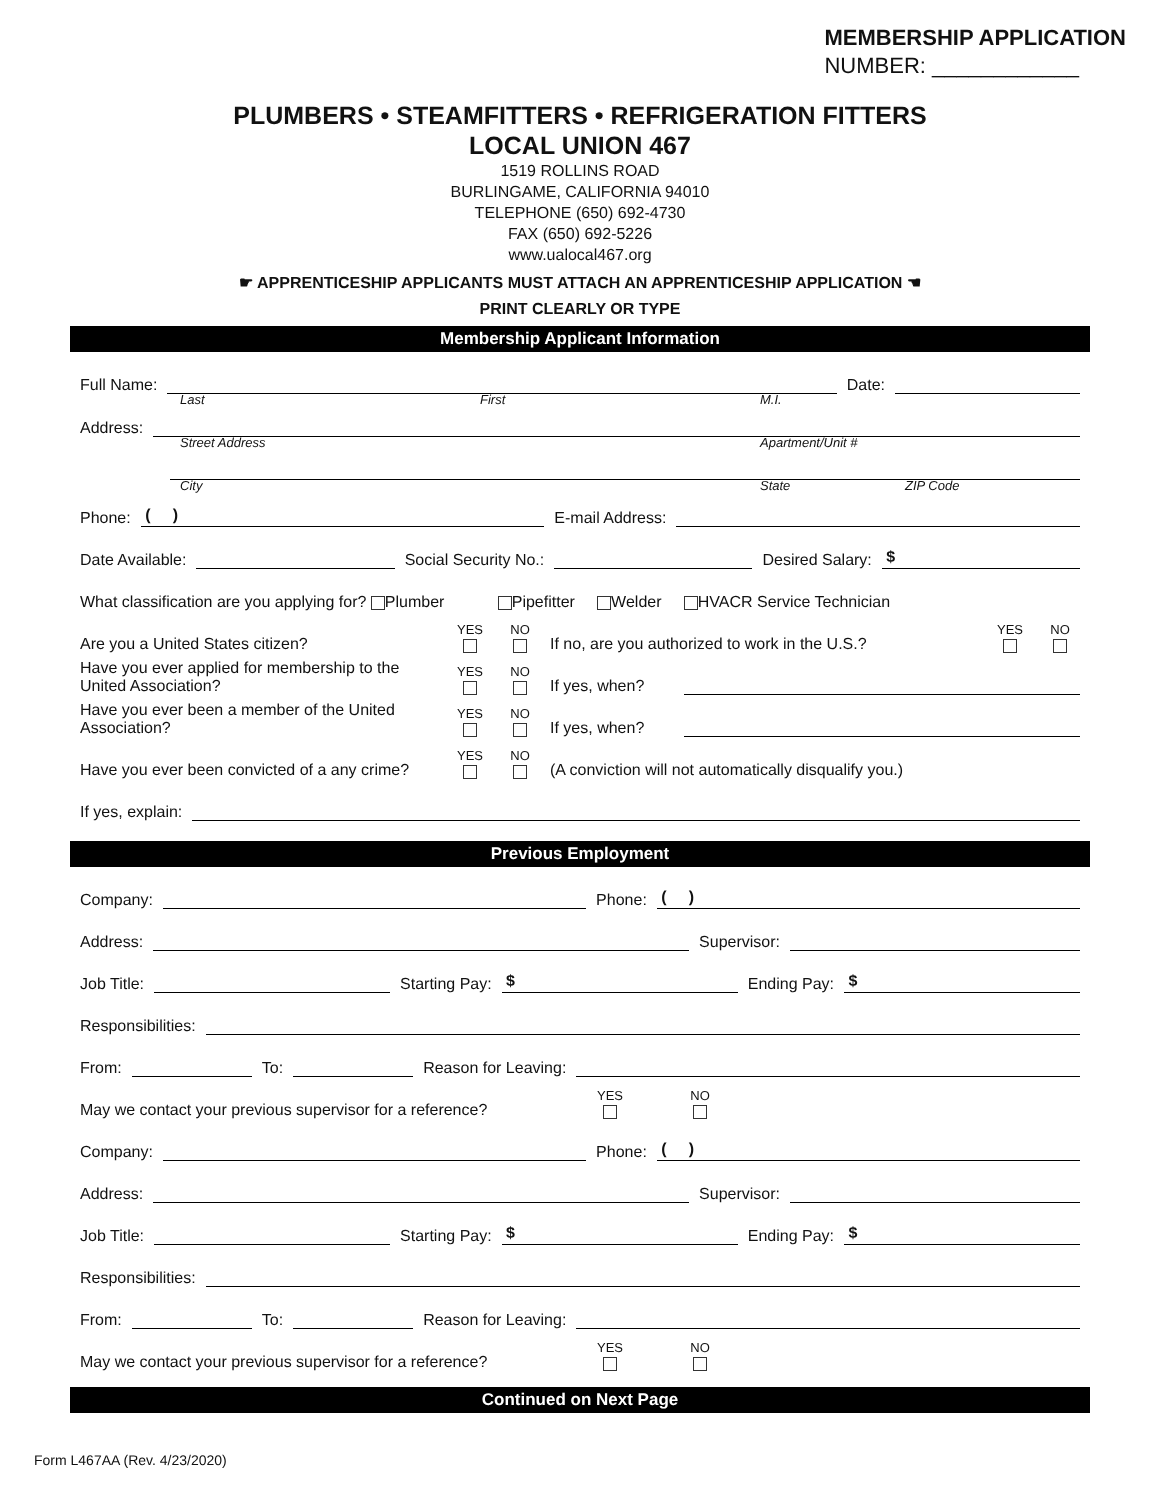MEMBERSHIP APPLICATION
NUMBER: ____________
PLUMBERS • STEAMFITTERS • REFRIGERATION FITTERS
LOCAL UNION 467
1519 ROLLINS ROAD
BURLINGAME, CALIFORNIA 94010
TELEPHONE (650) 692-4730
FAX (650) 692-5226
www.ualocal467.org
☛ APPRENTICESHIP APPLICANTS MUST ATTACH AN APPRENTICESHIP APPLICATION ☚
PRINT CLEARLY OR TYPE
Membership Applicant Information
Full Name: Date:
Last First M.I.
Address:
Street Address Apartment/Unit #
City State ZIP Code
Phone: ( ) E-mail Address:
Date Available: Social Security No.: Desired Salary: $
What classification are you applying for? Plumber Pipefitter Welder HVACR Service Technician
Are you a United States citizen? YES
NO
If no, are you authorized to work in the U.S.? YES
NO
Have you ever applied for membership to the United Association? YES
NO
If yes, when?
Have you ever been a member of the United Association? YES
NO
If yes, when?
Have you ever been convicted of a any crime? YES
NO
(A conviction will not automatically disqualify you.)
If yes, explain:
Previous Employment
Company: Phone: ( )
Address: Supervisor:
Job Title: Starting Pay: $ Ending Pay: $
Responsibilities:
From: To: Reason for Leaving:
May we contact your previous supervisor for a reference? YES
NO
Company: Phone: ( )
Address: Supervisor:
Job Title: Starting Pay: $ Ending Pay: $
Responsibilities:
From: To: Reason for Leaving:
May we contact your previous supervisor for a reference? YES
NO
Continued on Next Page
Form L467AA (Rev. 4/23/2020)